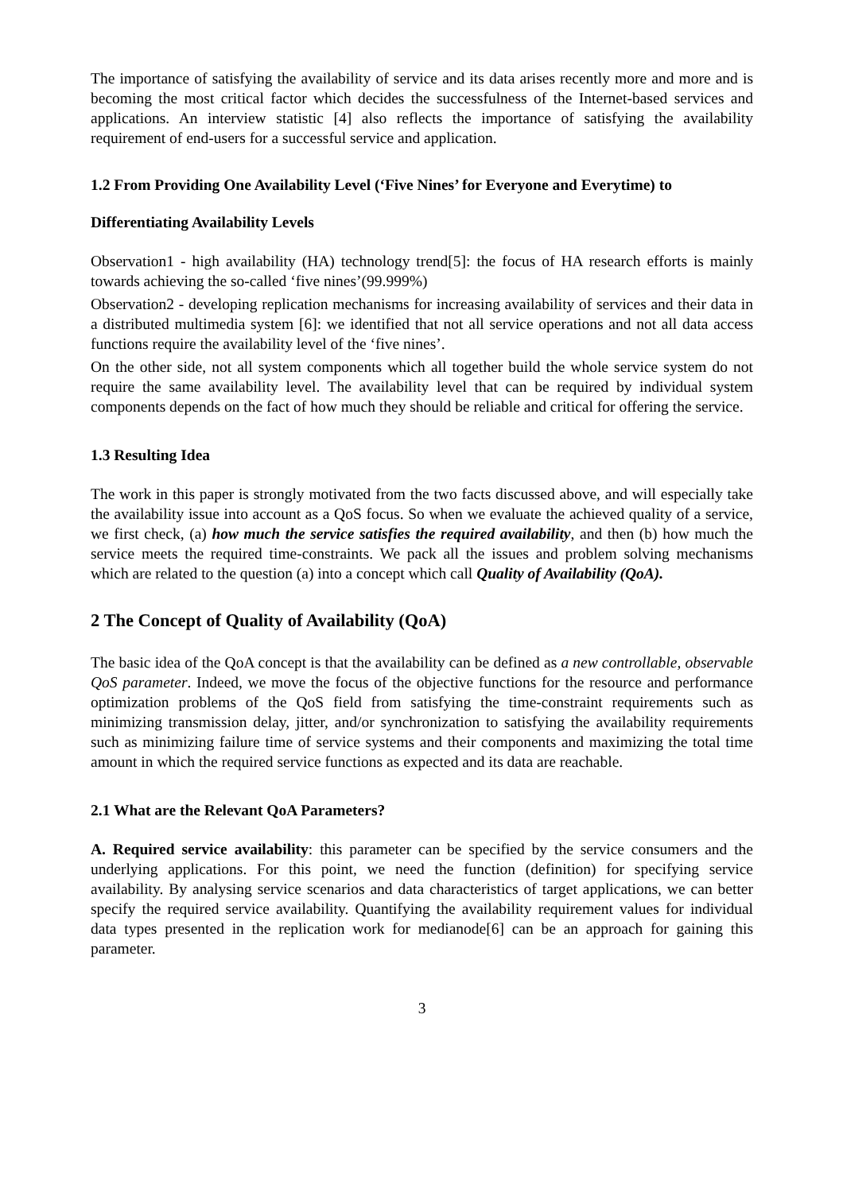The importance of satisfying the availability of service and its data arises recently more and more and is becoming the most critical factor which decides the successfulness of the Internet-based services and applications. An interview statistic [4] also reflects the importance of satisfying the availability requirement of end-users for a successful service and application.
1.2 From Providing One Availability Level (‘Five Nines’ for Everyone and Everytime) to
Differentiating Availability Levels
Observation1 - high availability (HA) technology trend[5]: the focus of HA research efforts is mainly towards achieving the so-called ‘five nines’(99.999%)
Observation2 - developing replication mechanisms for increasing availability of services and their data in a distributed multimedia system [6]: we identified that not all service operations and not all data access functions require the availability level of the ‘five nines’.
On the other side, not all system components which all together build the whole service system do not require the same availability level. The availability level that can be required by individual system components depends on the fact of how much they should be reliable and critical for offering the service.
1.3 Resulting Idea
The work in this paper is strongly motivated from the two facts discussed above, and will especially take the availability issue into account as a QoS focus. So when we evaluate the achieved quality of a service, we first check, (a) how much the service satisfies the required availability, and then (b) how much the service meets the required time-constraints. We pack all the issues and problem solving mechanisms which are related to the question (a) into a concept which call Quality of Availability (QoA).
2 The Concept of Quality of Availability (QoA)
The basic idea of the QoA concept is that the availability can be defined as a new controllable, observable QoS parameter. Indeed, we move the focus of the objective functions for the resource and performance optimization problems of the QoS field from satisfying the time-constraint requirements such as minimizing transmission delay, jitter, and/or synchronization to satisfying the availability requirements such as minimizing failure time of service systems and their components and maximizing the total time amount in which the required service functions as expected and its data are reachable.
2.1 What are the Relevant QoA Parameters?
A. Required service availability: this parameter can be specified by the service consumers and the underlying applications. For this point, we need the function (definition) for specifying service availability. By analysing service scenarios and data characteristics of target applications, we can better specify the required service availability. Quantifying the availability requirement values for individual data types presented in the replication work for medianode[6] can be an approach for gaining this parameter.
3